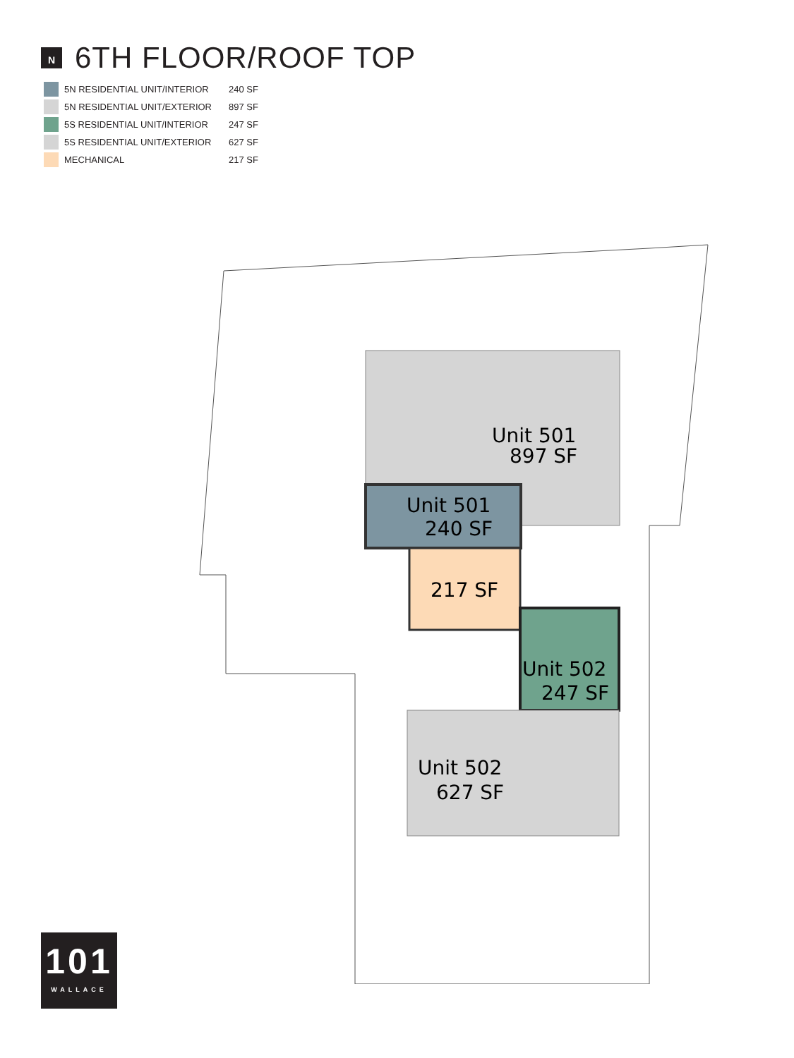N
6TH FLOOR/ROOF TOP
| | 5N RESIDENTIAL UNIT/INTERIOR | 240 SF |
| | 5N RESIDENTIAL UNIT/EXTERIOR | 897 SF |
| | 5S RESIDENTIAL UNIT/INTERIOR | 247 SF |
| | 5S RESIDENTIAL UNIT/EXTERIOR | 627 SF |
| | MECHANICAL | 217 SF |
Unit 501
897 SF
Unit 501
240 SF
217 SF
Unit 502
247 SF
Unit 502
627 SF
101
WALLACE